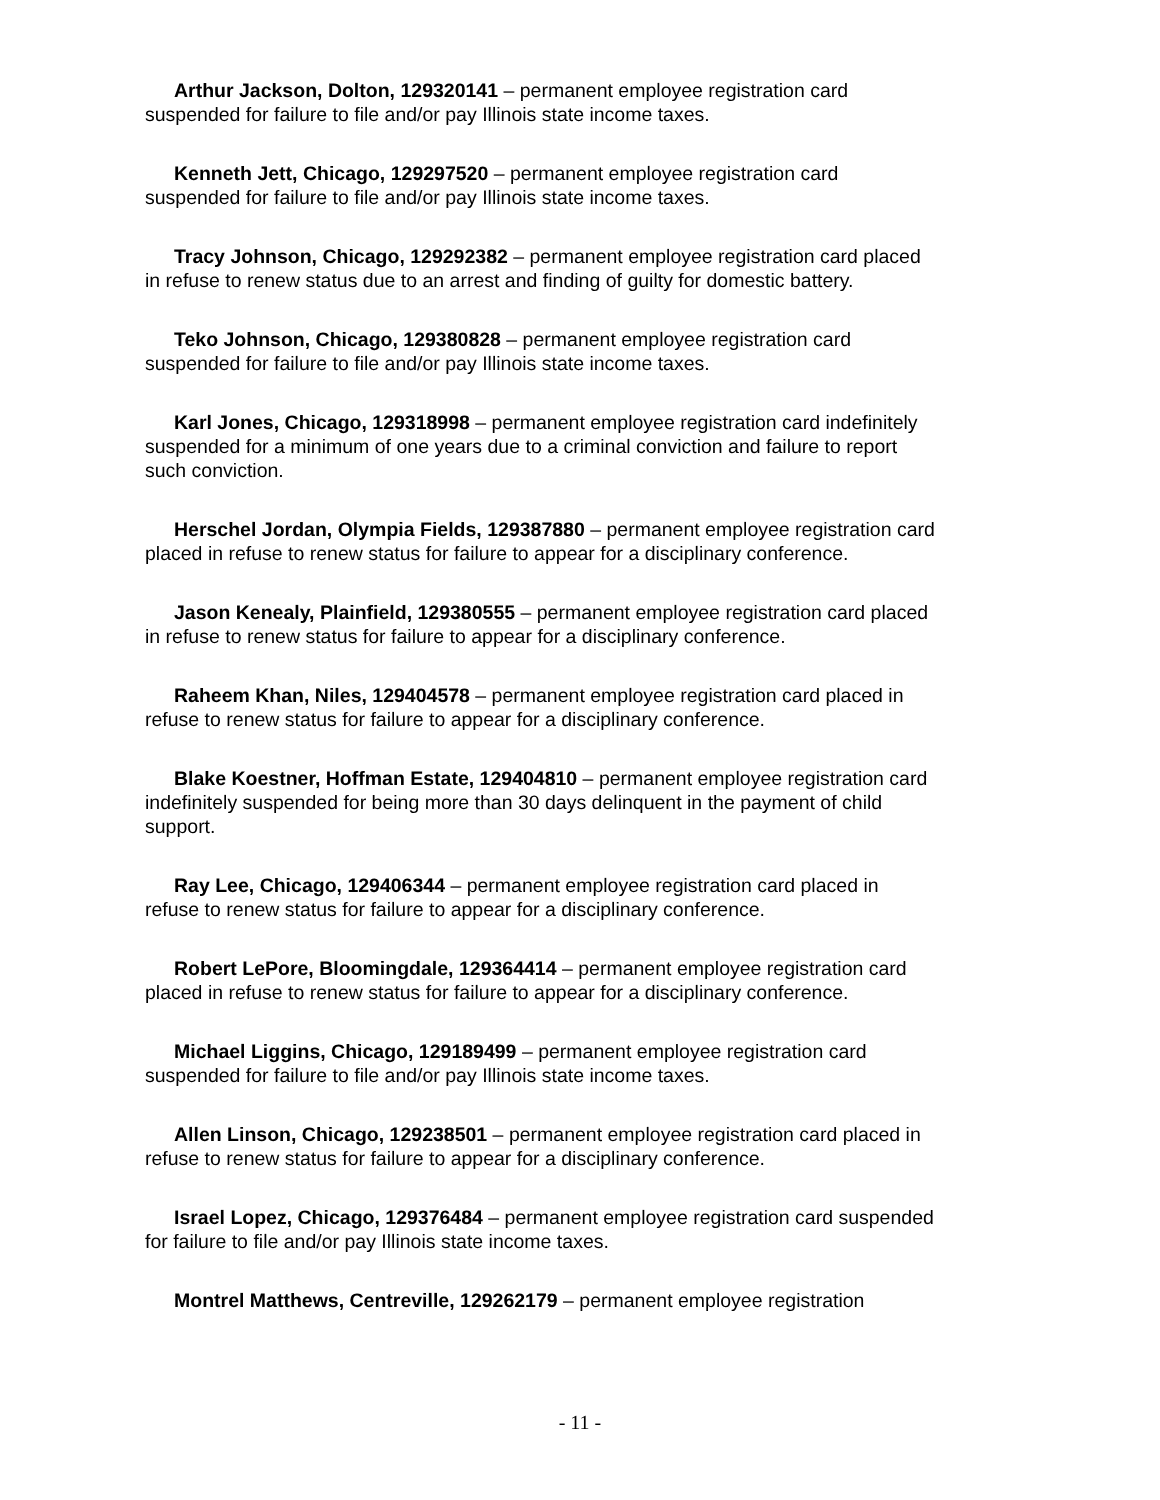Arthur Jackson, Dolton, 129320141 – permanent employee registration card suspended for failure to file and/or pay Illinois state income taxes.
Kenneth Jett, Chicago, 129297520 – permanent employee registration card suspended for failure to file and/or pay Illinois state income taxes.
Tracy Johnson, Chicago, 129292382 – permanent employee registration card placed in refuse to renew status due to an arrest and finding of guilty for domestic battery.
Teko Johnson, Chicago, 129380828 – permanent employee registration card suspended for failure to file and/or pay Illinois state income taxes.
Karl Jones, Chicago, 129318998 – permanent employee registration card indefinitely suspended for a minimum of one years due to a criminal conviction and failure to report such conviction.
Herschel Jordan, Olympia Fields, 129387880 – permanent employee registration card placed in refuse to renew status for failure to appear for a disciplinary conference.
Jason Kenealy, Plainfield, 129380555 – permanent employee registration card placed in refuse to renew status for failure to appear for a disciplinary conference.
Raheem Khan, Niles, 129404578 – permanent employee registration card placed in refuse to renew status for failure to appear for a disciplinary conference.
Blake Koestner, Hoffman Estate, 129404810 – permanent employee registration card indefinitely suspended for being more than 30 days delinquent in the payment of child support.
Ray Lee, Chicago, 129406344 – permanent employee registration card placed in refuse to renew status for failure to appear for a disciplinary conference.
Robert LePore, Bloomingdale, 129364414 – permanent employee registration card placed in refuse to renew status for failure to appear for a disciplinary conference.
Michael Liggins, Chicago, 129189499 – permanent employee registration card suspended for failure to file and/or pay Illinois state income taxes.
Allen Linson, Chicago, 129238501 – permanent employee registration card placed in refuse to renew status for failure to appear for a disciplinary conference.
Israel Lopez, Chicago, 129376484 – permanent employee registration card suspended for failure to file and/or pay Illinois state income taxes.
Montrel Matthews, Centreville, 129262179 – permanent employee registration
- 11 -